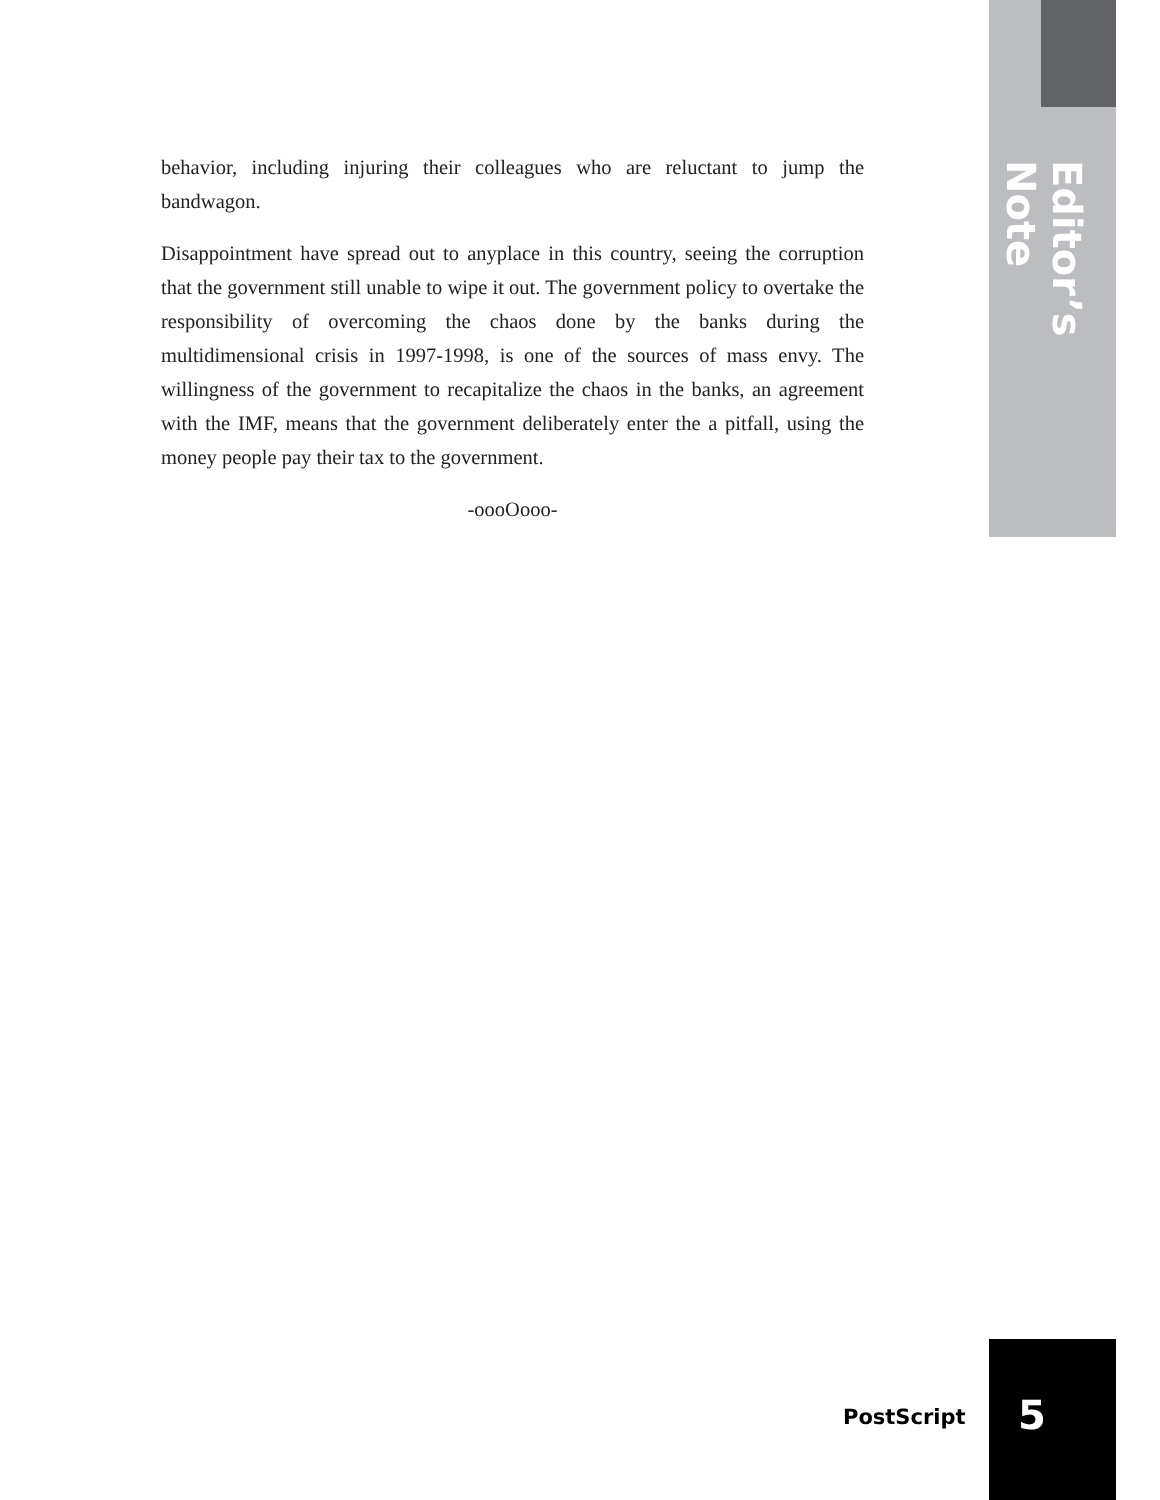Editor’s Note
behavior, including injuring their colleagues who are reluctant to jump the bandwagon.
Disappointment have spread out to anyplace in this country, seeing the corruption that the government still unable to wipe it out. The government policy to overtake the responsibility of overcoming the chaos done by the banks during the multidimensional crisis in 1997-1998, is one of the sources of mass envy. The willingness of the government to recapitalize the chaos in the banks, an agreement with the IMF, means that the government deliberately enter the a pitfall, using the money people pay their tax to the government.
-oooOooo-
PostScript 5